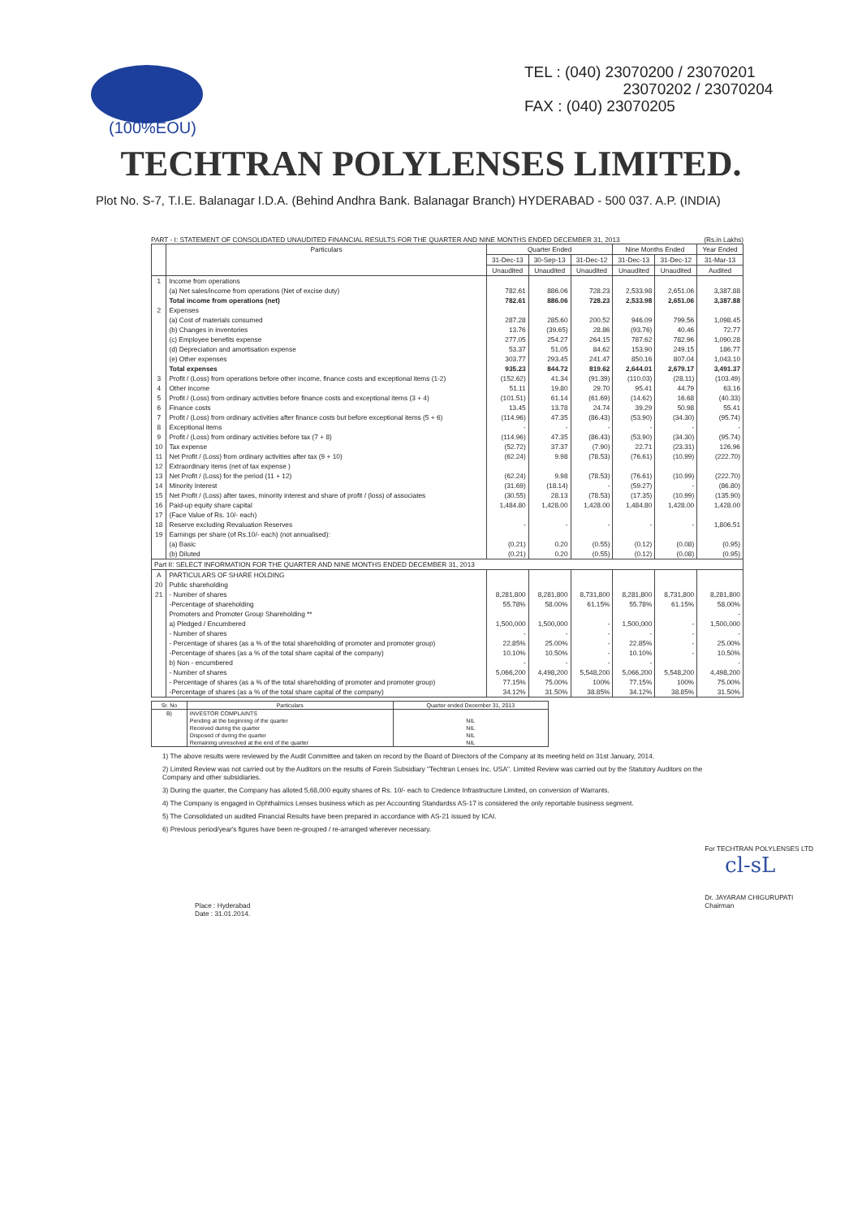(100%EOU)
TEL : (040) 23070200 / 23070201
23070202 / 23070204
FAX : (040) 23070205
TECHTRAN POLYLENSES LIMITED.
Plot No. S-7, T.I.E. Balanagar I.D.A. (Behind Andhra Bank. Balanagar Branch) HYDERABAD - 500 037. A.P. (INDIA)
PART - I: STATEMENT OF CONSOLIDATED UNAUDITED FINANCIAL RESULTS FOR THE QUARTER AND NINE MONTHS ENDED DECEMBER 31, 2013 (Rs.in Lakhs)
| | Particulars | Quarter Ended | | | Nine Months Ended | | Year Ended |
| --- | --- | --- | --- | --- | --- | --- | --- |
| | | 31-Dec-13 | 30-Sep-13 | 31-Dec-12 | 31-Dec-13 | 31-Dec-12 | 31-Mar-13 |
| | | Unaudited | Unaudited | Unaudited | Unaudited | Unaudited | Audited |
| 1 | Income from operations | | | | | | |
| | (a) Net sales/income from operations (Net of excise duty) | 782.61 | 886.06 | 728.23 | 2,533.98 | 2,651.06 | 3,387.88 |
| | Total income from operations (net) | 782.61 | 886.06 | 728.23 | 2,533.98 | 2,651.06 | 3,387.88 |
| 2 | Expenses | | | | | | |
| | (a) Cost of materials consumed | 287.28 | 285.60 | 200.52 | 946.09 | 799.56 | 1,098.45 |
| | (b) Changes in inventories | 13.76 | (39.65) | 28.86 | (93.76) | 40.46 | 72.77 |
| | (c) Employee benefits expense | 277.05 | 254.27 | 264.15 | 787.62 | 782.96 | 1,090.28 |
| | (d) Depreciation and amortisation expense | 53.37 | 51.05 | 84.62 | 153.90 | 249.15 | 186.77 |
| | (e) Other expenses | 303.77 | 293.45 | 241.47 | 850.16 | 807.04 | 1,043.10 |
| | Total expenses | 935.23 | 844.72 | 819.62 | 2,644.01 | 2,679.17 | 3,491.37 |
| 3 | Profit / (Loss) from operations before other income, finance costs and exceptional items (1-2) | (152.62) | 41.34 | (91.39) | (110.03) | (28.11) | (103.49) |
| 4 | Other income | 51.11 | 19.80 | 29.70 | 95.41 | 44.79 | 63.16 |
| 5 | Profit / (Loss) from ordinary activities before finance costs and exceptional items (3 + 4) | (101.51) | 61.14 | (61.69) | (14.62) | 16.68 | (40.33) |
| 6 | Finance costs | 13.45 | 13.78 | 24.74 | 39.29 | 50.98 | 55.41 |
| 7 | Profit / (Loss) from ordinary activities after finance costs but before exceptional items (5 + 6) | (114.96) | 47.35 | (86.43) | (53.90) | (34.30) | (95.74) |
| 8 | Exceptional items | - | - | - | - | - | - |
| 9 | Profit / (Loss) from ordinary activities before tax (7 + 8) | (114.96) | 47.35 | (86.43) | (53.90) | (34.30) | (95.74) |
| 10 | Tax expense | (52.72) | 37.37 | (7.90) | 22.71 | (23.31) | 126.96 |
| 11 | Net Profit / (Loss) from ordinary activities after tax (9 + 10) | (62.24) | 9.98 | (78.53) | (76.61) | (10.99) | (222.70) |
| 12 | Extraordinary items (net of tax expense ) | | | | | | |
| 13 | Net Profit / (Loss) for the period (11 + 12) | (62.24) | 9.98 | (78.53) | (76.61) | (10.99) | (222.70) |
| 14 | Minority Interest | (31.69) | (18.14) | - | (59.27) | - | (86.80) |
| 15 | Net Profit / (Loss) after taxes, minority interest and share of profit / (loss) of associates | (30.55) | 28.13 | (78.53) | (17.35) | (10.99) | (135.90) |
| 16 | Paid-up equity share capital | 1,484.80 | 1,428.00 | 1,428.00 | 1,484.80 | 1,428.00 | 1,428.00 |
| 17 | (Face Value of Rs. 10/- each) | | | | | | |
| 18 | Reserve excluding Revaluation Reserves | - | - | - | - | - | 1,806.51 |
| 19 | Earnings per share (of Rs.10/- each) (not annualised): | | | | | | |
| | (a) Basic | (0.21) | 0.20 | (0.55) | (0.12) | (0.08) | (0.95) |
| | (b) Diluted | (0.21) | 0.20 | (0.55) | (0.12) | (0.08) | (0.95) |
| Part II: SELECT INFORMATION FOR THE QUARTER AND NINE MONTHS ENDED DECEMBER 31, 2013 | | | | | | | |
| A | PARTICULARS OF SHARE HOLDING | | | | | | |
| 20 | Public shareholding | | | | | | |
| 21 | - Number of shares | 8,281,800 | 8,281,800 | 8,731,800 | 8,281,800 | 8,731,800 | 8,281,800 |
| | -Percentage of shareholding | 55.78% | 58.00% | 61.15% | 55.78% | 61.15% | 58.00% |
| | Promoters and Promoter Group Shareholding ** | | | | | | - |
| | a) Pledged / Encumbered | 1,500,000 | 1,500,000 | - | 1,500,000 | - | 1,500,000 |
| | - Number of shares | - | - | - | - | - | - |
| | - Percentage of shares (as a % of the total shareholding of promoter and promoter group) | 22.85% | 25.00% | - | 22.85% | - | 25.00% |
| | -Percentage of shares (as a % of the total share capital of the company) | 10.10% | 10.50% | - | 10.10% | - | 10.50% |
| | b) Non - encumbered | - | - | - | - | | - |
| | - Number of shares | 5,066,200 | 4,498,200 | 5,548,200 | 5,066,200 | 5,548,200 | 4,498,200 |
| | - Percentage of shares (as a % of the total shareholding of promoter and promoter group) | 77.15% | 75.00% | 100% | 77.15% | 100% | 75.00% |
| | -Percentage of shares (as a % of the total share capital of the company) | 34.12% | 31.50% | 38.85% | 34.12% | 38.85% | 31.50% |
| Sr. No | Particulars | Quarter ended December 31, 2013 |
| --- | --- | --- |
| B) | INVESTOR COMPLAINTS | |
| | Pending at the beginning of the quarter | NIL |
| | Received during the quarter | NIL |
| | Disposed of during the quarter | NIL |
| | Remaining unresolved at the end of the quarter | NIL |
1) The above results were reviewed by the Audit Committee and taken on record by the Board of Directors of the Company at its meeting held on 31st January, 2014.
2) Limited Review was not carried out by the Auditors on the results of Forein Subsidiary "Techtran Lenses Inc. USA". Limited Review was carried out by the Statutory Auditors on the Company and other subsidiaries.
3) During the quarter, the Company has alloted 5,68,000 equity shares of Rs. 10/- each to Credence Infrastructure Limited, on conversion of Warrants.
4) The Company is engaged in Ophthalmics Lenses business which as per Accounting Standardss AS-17 is considered the only reportable business segment.
5) The Consolidated un audited Financial Results have been prepared in accordance with AS-21 issued by ICAI.
6) Previous period/year's figures have been re-grouped / re-arranged wherever necessary.
Place : Hyderabad
Date : 31.01.2014.
For TECHTRAN POLYLENSES LTD
cl-sL
Dr. JAYARAM CHIGURUPATI
Chairman